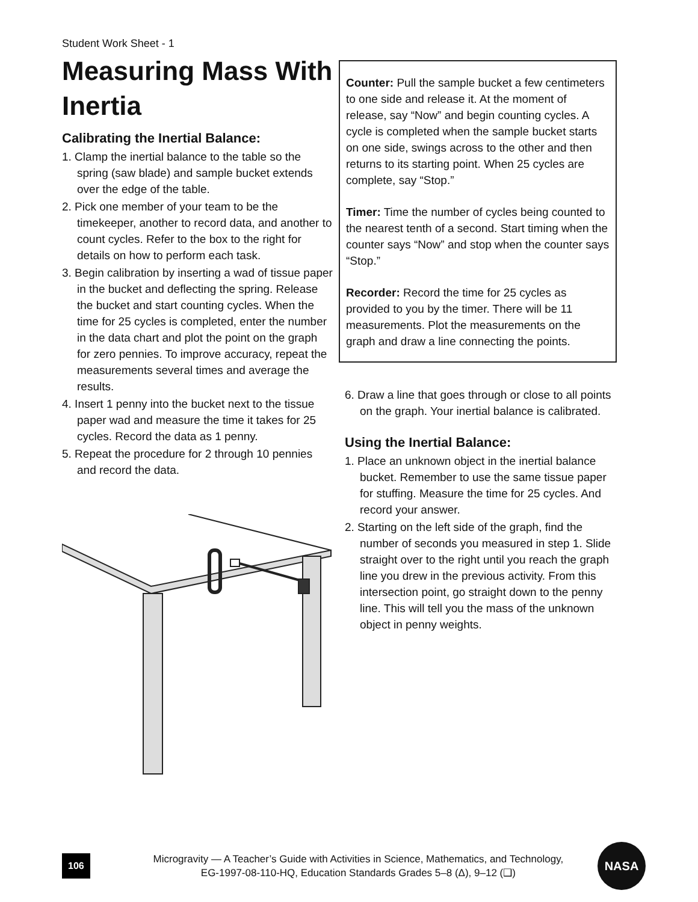Student Work Sheet - 1
Measuring Mass With Inertia
Calibrating the Inertial Balance:
1. Clamp the inertial balance to the table so the spring (saw blade) and sample bucket extends over the edge of the table.
2. Pick one member of your team to be the timekeeper, another to record data, and another to count cycles. Refer to the box to the right for details on how to perform each task.
3. Begin calibration by inserting a wad of tissue paper in the bucket and deflecting the spring. Release the bucket and start counting cycles. When the time for 25 cycles is completed, enter the number in the data chart and plot the point on the graph for zero pennies. To improve accuracy, repeat the measurements several times and average the results.
4. Insert 1 penny into the bucket next to the tissue paper wad and measure the time it takes for 25 cycles. Record the data as 1 penny.
5. Repeat the procedure for 2 through 10 pennies and record the data.
Counter: Pull the sample bucket a few centimeters to one side and release it. At the moment of release, say “Now” and begin counting cycles. A cycle is completed when the sample bucket starts on one side, swings across to the other and then returns to its starting point. When 25 cycles are complete, say “Stop.”
Timer: Time the number of cycles being counted to the nearest tenth of a second. Start timing when the counter says “Now” and stop when the counter says “Stop.”
Recorder: Record the time for 25 cycles as provided to you by the timer. There will be 11 measurements. Plot the measurements on the graph and draw a line connecting the points.
6. Draw a line that goes through or close to all points on the graph. Your inertial balance is calibrated.
Using the Inertial Balance:
1. Place an unknown object in the inertial balance bucket. Remember to use the same tissue paper for stuffing. Measure the time for 25 cycles. And record your answer.
2. Starting on the left side of the graph, find the number of seconds you measured in step 1. Slide straight over to the right until you reach the graph line you drew in the previous activity. From this intersection point, go straight down to the penny line. This will tell you the mass of the unknown object in penny weights.
106
Microgravity — A Teacher’s Guide with Activities in Science, Mathematics, and Technology,
EG-1997-08-110-HQ, Education Standards Grades 5–8 (Δ), 9–12 (❑)
NASA